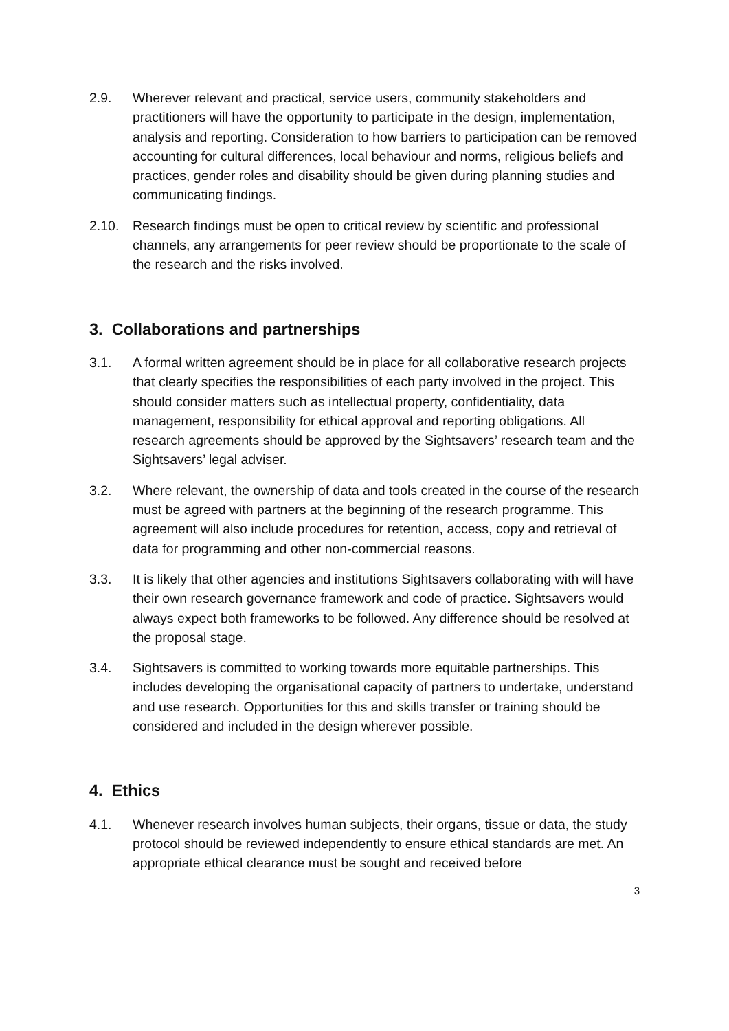2.9. Wherever relevant and practical, service users, community stakeholders and practitioners will have the opportunity to participate in the design, implementation, analysis and reporting. Consideration to how barriers to participation can be removed accounting for cultural differences, local behaviour and norms, religious beliefs and practices, gender roles and disability should be given during planning studies and communicating findings.
2.10. Research findings must be open to critical review by scientific and professional channels, any arrangements for peer review should be proportionate to the scale of the research and the risks involved.
3. Collaborations and partnerships
3.1. A formal written agreement should be in place for all collaborative research projects that clearly specifies the responsibilities of each party involved in the project. This should consider matters such as intellectual property, confidentiality, data management, responsibility for ethical approval and reporting obligations. All research agreements should be approved by the Sightsavers’ research team and the Sightsavers’ legal adviser.
3.2. Where relevant, the ownership of data and tools created in the course of the research must be agreed with partners at the beginning of the research programme. This agreement will also include procedures for retention, access, copy and retrieval of data for programming and other non-commercial reasons.
3.3. It is likely that other agencies and institutions Sightsavers collaborating with will have their own research governance framework and code of practice. Sightsavers would always expect both frameworks to be followed. Any difference should be resolved at the proposal stage.
3.4. Sightsavers is committed to working towards more equitable partnerships. This includes developing the organisational capacity of partners to undertake, understand and use research. Opportunities for this and skills transfer or training should be considered and included in the design wherever possible.
4. Ethics
4.1. Whenever research involves human subjects, their organs, tissue or data, the study protocol should be reviewed independently to ensure ethical standards are met. An appropriate ethical clearance must be sought and received before
3